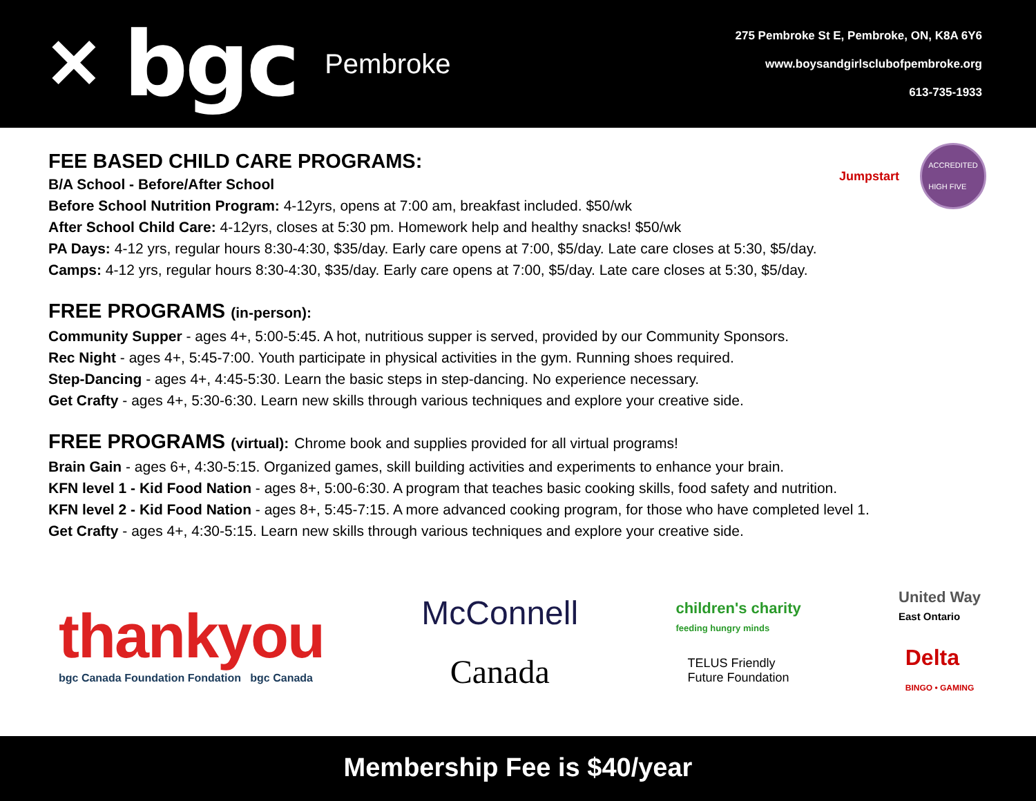✕ bgc Pembroke
275 Pembroke St E, Pembroke, ON, K8A 6Y6
www.boysandgirlsclubofpembroke.org
613-735-1933
Jumpstart
ACCREDITED
HIGH FIVE
FEE BASED CHILD CARE PROGRAMS:
B/A School - Before/After School
Before School Nutrition Program: 4-12yrs, opens at 7:00 am, breakfast included. $50/wk
After School Child Care: 4-12yrs, closes at 5:30 pm. Homework help and healthy snacks! $50/wk
PA Days: 4-12 yrs, regular hours 8:30-4:30, $35/day. Early care opens at 7:00, $5/day. Late care closes at 5:30, $5/day.
Camps: 4-12 yrs, regular hours 8:30-4:30, $35/day. Early care opens at 7:00, $5/day. Late care closes at 5:30, $5/day.
FREE PROGRAMS (in-person):
Community Supper - ages 4+, 5:00-5:45. A hot, nutritious supper is served, provided by our Community Sponsors.
Rec Night - ages 4+, 5:45-7:00. Youth participate in physical activities in the gym. Running shoes required.
Step-Dancing - ages 4+, 4:45-5:30. Learn the basic steps in step-dancing. No experience necessary.
Get Crafty - ages 4+, 5:30-6:30. Learn new skills through various techniques and explore your creative side.
FREE PROGRAMS (virtual): Chrome book and supplies provided for all virtual programs!
Brain Gain - ages 6+, 4:30-5:15. Organized games, skill building activities and experiments to enhance your brain.
KFN level 1 - Kid Food Nation - ages 8+, 5:00-6:30. A program that teaches basic cooking skills, food safety and nutrition.
KFN level 2 - Kid Food Nation - ages 8+, 5:45-7:15. A more advanced cooking program, for those who have completed level 1.
Get Crafty - ages 4+, 4:30-5:15. Learn new skills through various techniques and explore your creative side.
thankyou
bgc Canada Foundation Fondation bgc Canada
McConnell
Canada
children's charity
feeding hungry minds
TELUS Friendly
Future Foundation
United Way
East Ontario
Delta
BINGO • GAMING
Membership Fee is $40/year